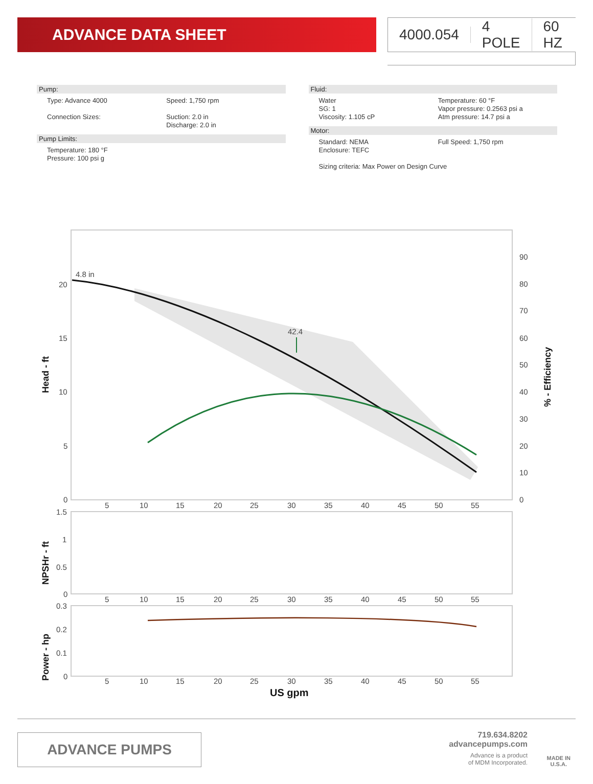ADVANCE DATA SHEET 4000.054 4 POLE 60 HZ
Pump:
Type: Advance 4000 Speed: 1,750 rpm
Connection Sizes: Suction: 2.0 in
Discharge: 2.0 in
Pump Limits:
Temperature: 180 °F
Pressure: 100 psi g
Fluid:
Water
SG: 1
Viscosity: 1.105 cP
Temperature: 60 °F
Vapor pressure: 0.2563 psi a
Atm pressure: 14.7 psi a
Motor:
Standard: NEMA
Enclosure: TEFC
Full Speed: 1,750 rpm
Sizing criteria: Max Power on Design Curve
4.8 in
42.4
20
15
10
5
0
90
80
70
60
50
40
30
20
10
0
5
10
15
20
25
30
35
40
45
50
55
1.5
1
0.5
0
5
10
15
20
25
30
35
40
45
50
55
0.3
0.2
0.1
0
5
10
15
20
25
30
35
40
45
50
55
US gpm
Head - ft
% - Efficiency
NPSHr - ft
Power - hp
ADVANCE PUMPS
719.634.8202
advancepumps.com
Advance is a product
of MDM Incorporated.
MADE IN
U.S.A.